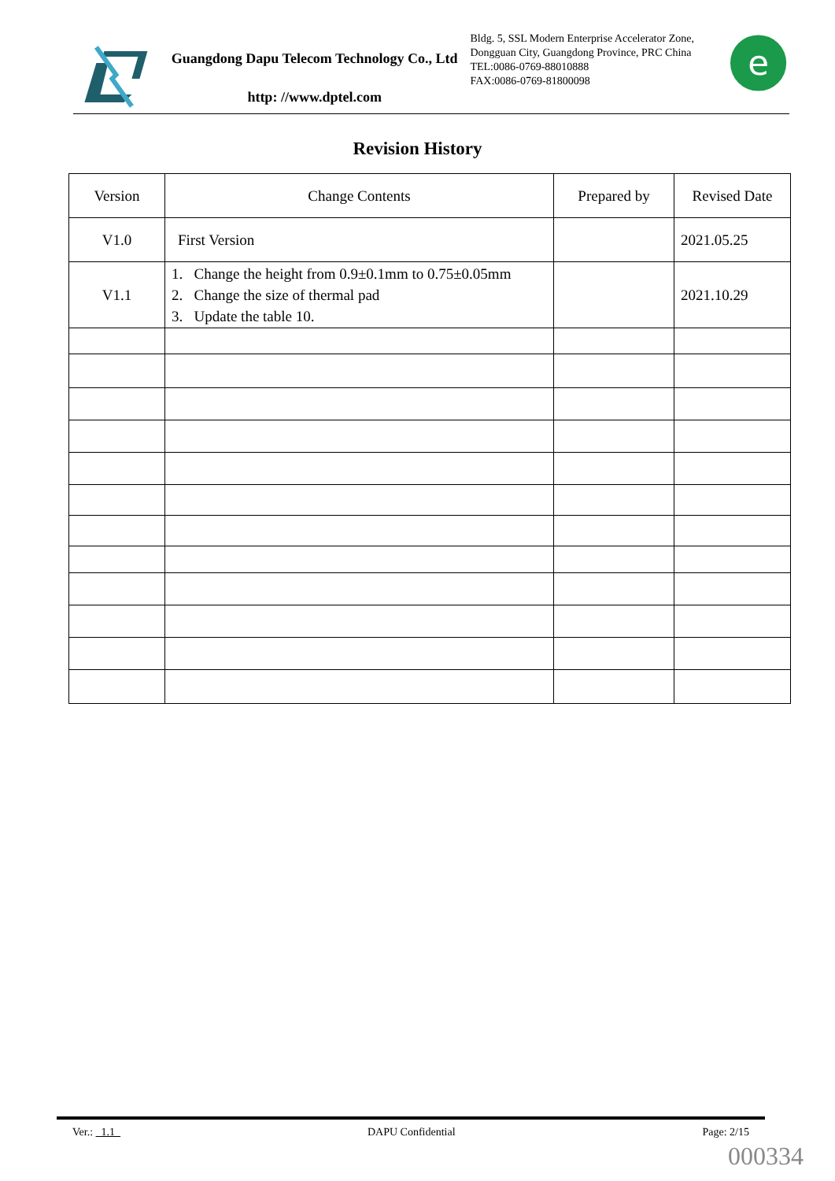Guangdong Dapu Telecom Technology Co., Ltd
http: //www.dptel.com
Bldg. 5, SSL Modern Enterprise Accelerator Zone, Dongguan City, Guangdong Province, PRC China
TEL:0086-0769-88010888
FAX:0086-0769-81800098
e
Revision History
| Version | Change Contents | Prepared by | Revised Date |
| --- | --- | --- | --- |
| V1.0 | First Version | | 2021.05.25 |
| V1.1 | 1. Change the height from 0.9±0.1mm to 0.75±0.05mm 2. Change the size of thermal pad 3. Update the table 10. | | 2021.10.29 |
Ver.: 1.1 DAPU Confidential Page: 2/15
000334